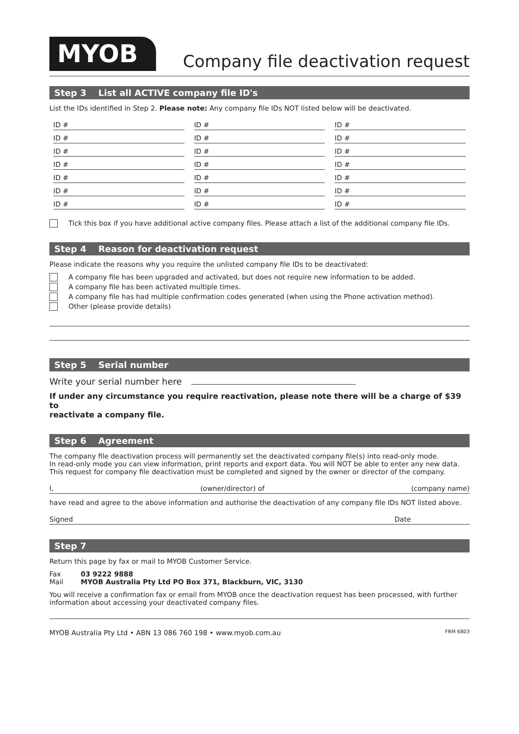MYOB
Company file deactivation request
Step 3 List all ACTIVE company file ID's
List the IDs identified in Step 2. Please note: Any company file IDs NOT listed below will be deactivated.
ID #
ID #
ID #
ID #
ID #
ID #
ID #
ID #
ID #
ID #
ID #
ID #
ID #
ID #
ID #
ID #
ID #
ID #
ID #
ID #
ID #
Tick this box if you have additional active company files. Please attach a list of the additional company file IDs.
Step 4 Reason for deactivation request
Please indicate the reasons why you require the unlisted company file IDs to be deactivated:
A company file has been upgraded and activated, but does not require new information to be added.
A company file has been activated multiple times.
A company file has had multiple confirmation codes generated (when using the Phone activation method).
Other (please provide details)
Step 5 Serial number
Write your serial number here
If under any circumstance you require reactivation, please note there will be a charge of $39 to
reactivate a company file.
Step 6 Agreement
The company file deactivation process will permanently set the deactivated company file(s) into read-only mode.
In read-only mode you can view information, print reports and export data. You will NOT be able to enter any new data.
This request for company file deactivation must be completed and signed by the owner or director of the company.
I, (owner/director) of (company name)
have read and agree to the above information and authorise the deactivation of any company file IDs NOT listed above.
Signed Date
Step 7
Return this page by fax or mail to MYOB Customer Service.
Fax 03 9222 9888
Mail MYOB Australia Pty Ltd PO Box 371, Blackburn, VIC, 3130
You will receive a confirmation fax or email from MYOB once the deactivation request has been processed, with further information about accessing your deactivated company files.
MYOB Australia Pty Ltd • ABN 13 086 760 198 • www.myob.com.au FRM 6803